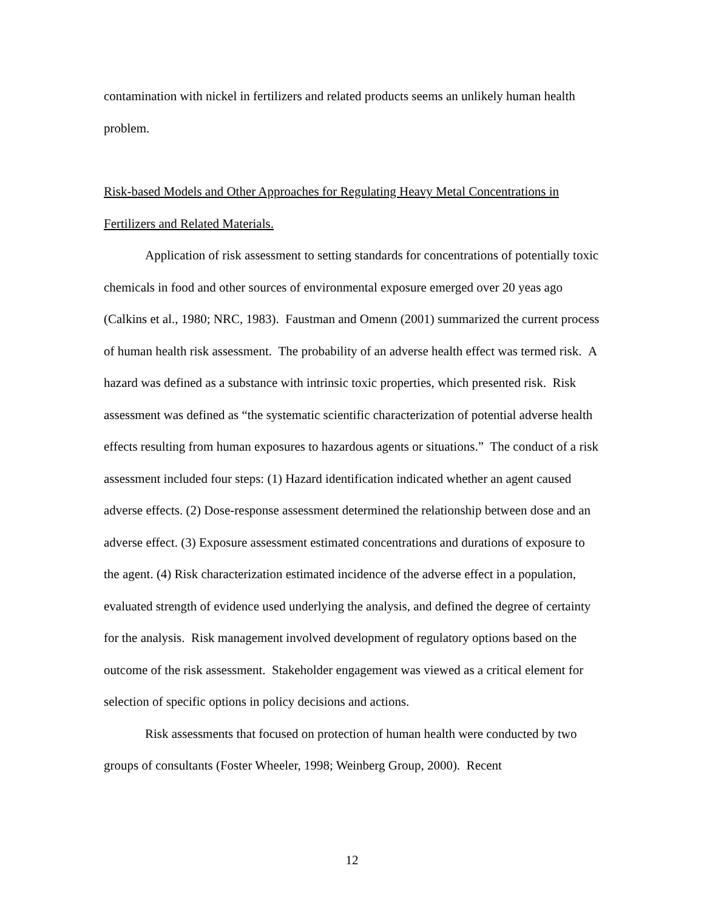contamination with nickel in fertilizers and related products seems an unlikely human health problem.
Risk-based Models and Other Approaches for Regulating Heavy Metal Concentrations in Fertilizers and Related Materials.
Application of risk assessment to setting standards for concentrations of potentially toxic chemicals in food and other sources of environmental exposure emerged over 20 yeas ago (Calkins et al., 1980; NRC, 1983). Faustman and Omenn (2001) summarized the current process of human health risk assessment. The probability of an adverse health effect was termed risk. A hazard was defined as a substance with intrinsic toxic properties, which presented risk. Risk assessment was defined as “the systematic scientific characterization of potential adverse health effects resulting from human exposures to hazardous agents or situations.” The conduct of a risk assessment included four steps: (1) Hazard identification indicated whether an agent caused adverse effects. (2) Dose-response assessment determined the relationship between dose and an adverse effect. (3) Exposure assessment estimated concentrations and durations of exposure to the agent. (4) Risk characterization estimated incidence of the adverse effect in a population, evaluated strength of evidence used underlying the analysis, and defined the degree of certainty for the analysis. Risk management involved development of regulatory options based on the outcome of the risk assessment. Stakeholder engagement was viewed as a critical element for selection of specific options in policy decisions and actions.
Risk assessments that focused on protection of human health were conducted by two groups of consultants (Foster Wheeler, 1998; Weinberg Group, 2000). Recent
12